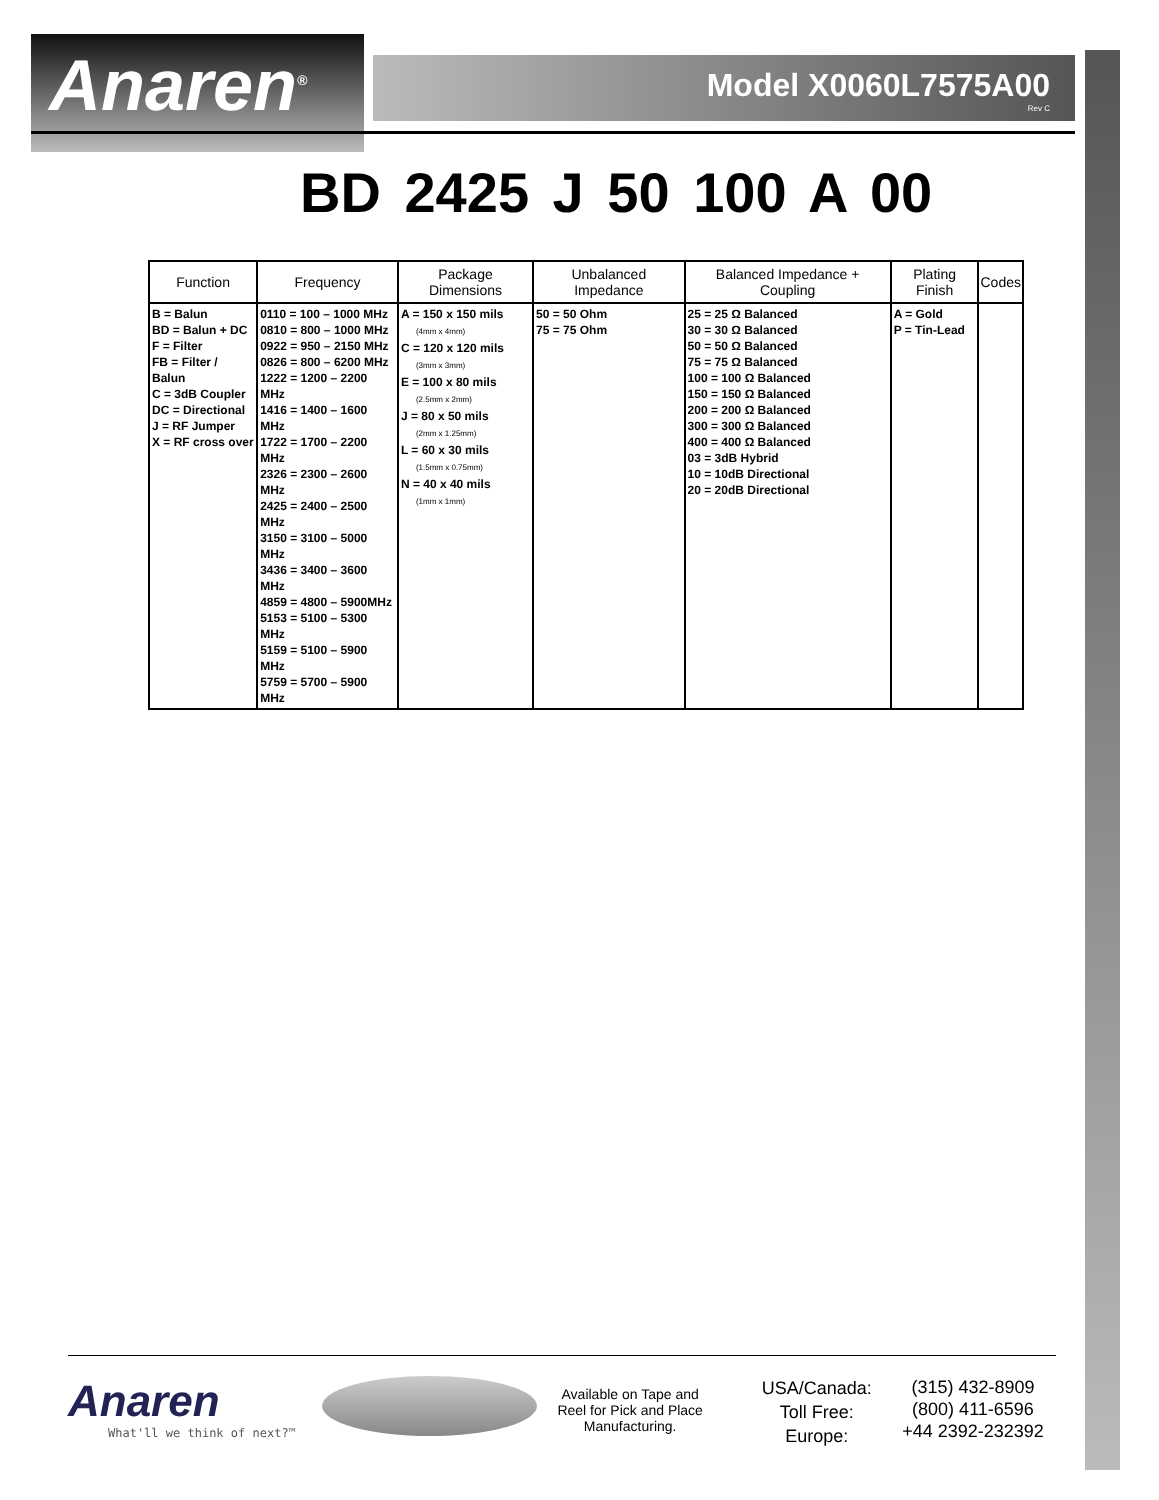Anaren<sup>®</sup>
Model X0060L7575A00
Rev C
BD 2425 J 50 100 A 00
| Function | Frequency | Package Dimensions | Unbalanced Impedance | Balanced Impedance + Coupling | Plating Finish | Codes |
| --- | --- | --- | --- | --- | --- | --- |
| B = Balun BD = Balun + DC F = Filter FB = Filter / Balun C = 3dB Coupler DC = Directional J = RF Jumper X = RF cross over | 0110 = 100 – 1000 MHz 0810 = 800 – 1000 MHz 0922 = 950 – 2150 MHz 0826 = 800 – 6200 MHz 1222 = 1200 – 2200 MHz 1416 = 1400 – 1600 MHz 1722 = 1700 – 2200 MHz 2326 = 2300 – 2600 MHz 2425 = 2400 – 2500 MHz 3150 = 3100 – 5000 MHz 3436 = 3400 – 3600 MHz 4859 = 4800 – 5900MHz 5153 = 5100 – 5300 MHz 5159 = 5100 – 5900 MHz 5759 = 5700 – 5900 MHz | A = 150 x 150 mils (4mm x 4mm) C = 120 x 120 mils (3mm x 3mm) E = 100 x 80 mils (2.5mm x 2mm) J = 80 x 50 mils (2mm x 1.25mm) L = 60 x 30 mils (1.5mm x 0.75mm) N = 40 x 40 mils (1mm x 1mm) | 50 = 50 Ohm 75 = 75 Ohm | 25 = 25 Ω Balanced 30 = 30 Ω Balanced 50 = 50 Ω Balanced 75 = 75 Ω Balanced 100 = 100 Ω Balanced 150 = 150 Ω Balanced 200 = 200 Ω Balanced 300 = 300 Ω Balanced 400 = 400 Ω Balanced 03 = 3dB Hybrid 10 = 10dB Directional 20 = 20dB Directional | A = Gold P = Tin-Lead | |
Anaren
What'll we think of next?™
Available on Tape and Reel for Pick and Place Manufacturing.
USA/Canada:
Toll Free:
Europe:
(315) 432-8909
(800) 411-6596
+44 2392-232392